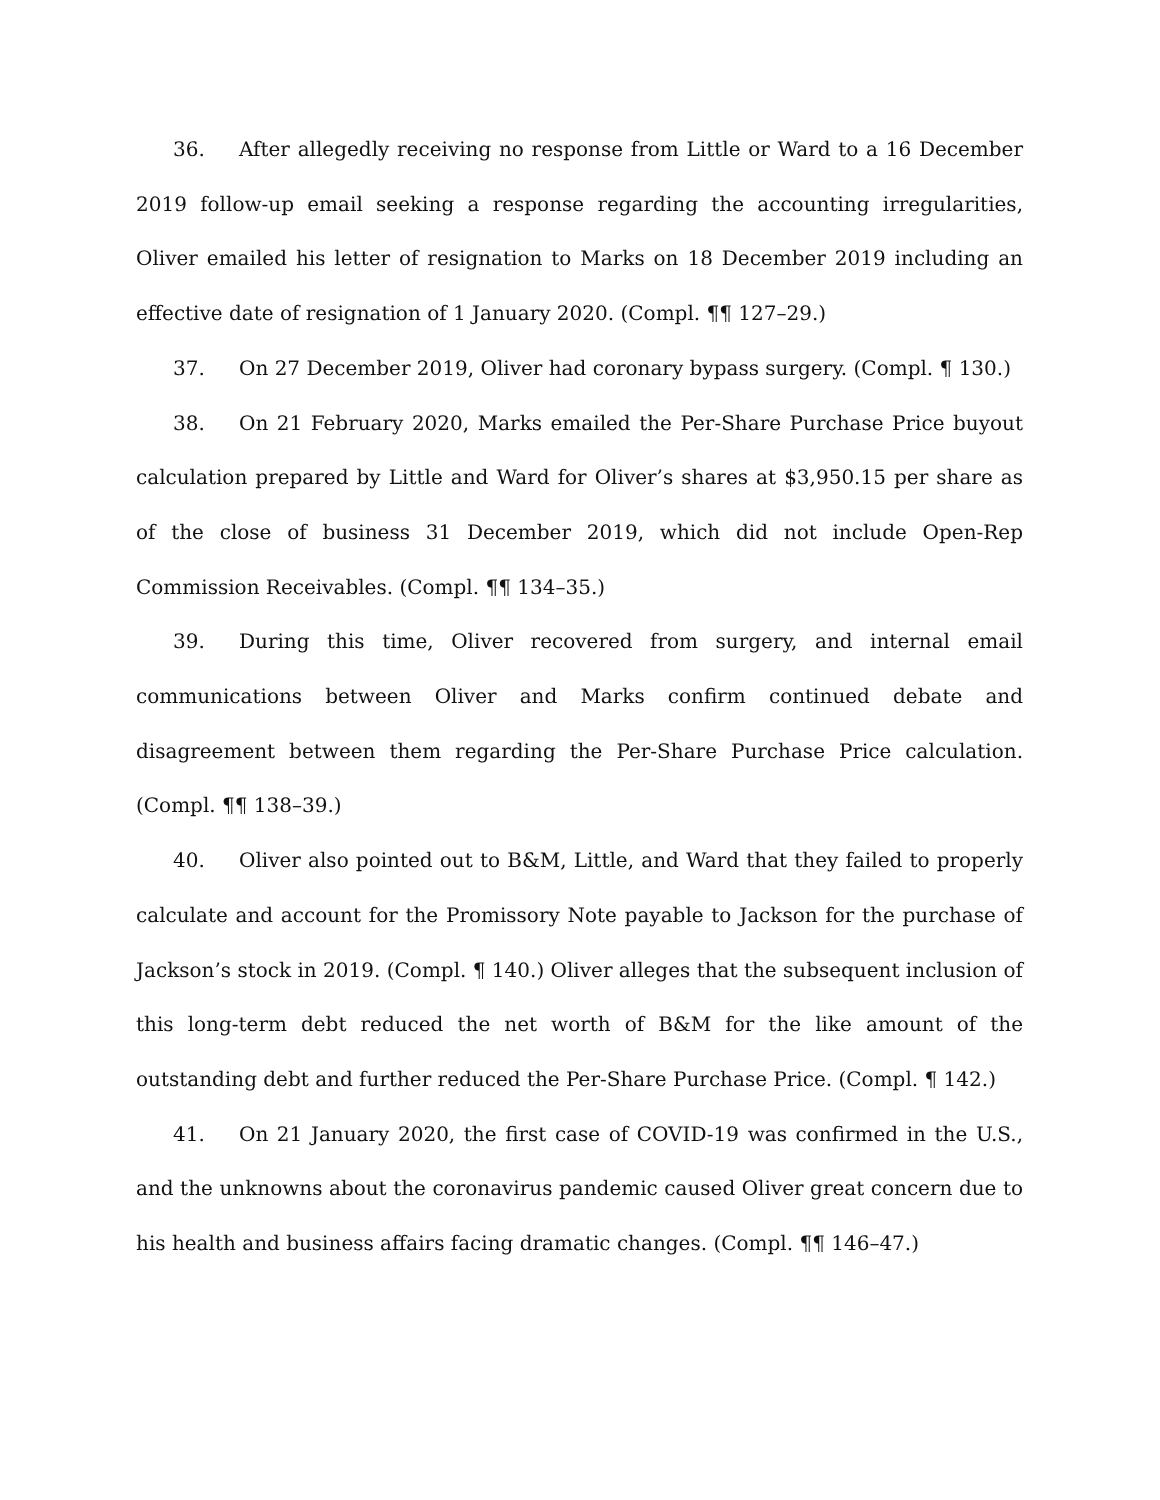36. After allegedly receiving no response from Little or Ward to a 16 December 2019 follow-up email seeking a response regarding the accounting irregularities, Oliver emailed his letter of resignation to Marks on 18 December 2019 including an effective date of resignation of 1 January 2020. (Compl. ¶¶ 127–29.)
37. On 27 December 2019, Oliver had coronary bypass surgery. (Compl. ¶ 130.)
38. On 21 February 2020, Marks emailed the Per-Share Purchase Price buyout calculation prepared by Little and Ward for Oliver’s shares at $3,950.15 per share as of the close of business 31 December 2019, which did not include Open-Rep Commission Receivables. (Compl. ¶¶ 134–35.)
39. During this time, Oliver recovered from surgery, and internal email communications between Oliver and Marks confirm continued debate and disagreement between them regarding the Per-Share Purchase Price calculation. (Compl. ¶¶ 138–39.)
40. Oliver also pointed out to B&M, Little, and Ward that they failed to properly calculate and account for the Promissory Note payable to Jackson for the purchase of Jackson’s stock in 2019. (Compl. ¶ 140.) Oliver alleges that the subsequent inclusion of this long-term debt reduced the net worth of B&M for the like amount of the outstanding debt and further reduced the Per-Share Purchase Price. (Compl. ¶ 142.)
41. On 21 January 2020, the first case of COVID-19 was confirmed in the U.S., and the unknowns about the coronavirus pandemic caused Oliver great concern due to his health and business affairs facing dramatic changes. (Compl. ¶¶ 146–47.)